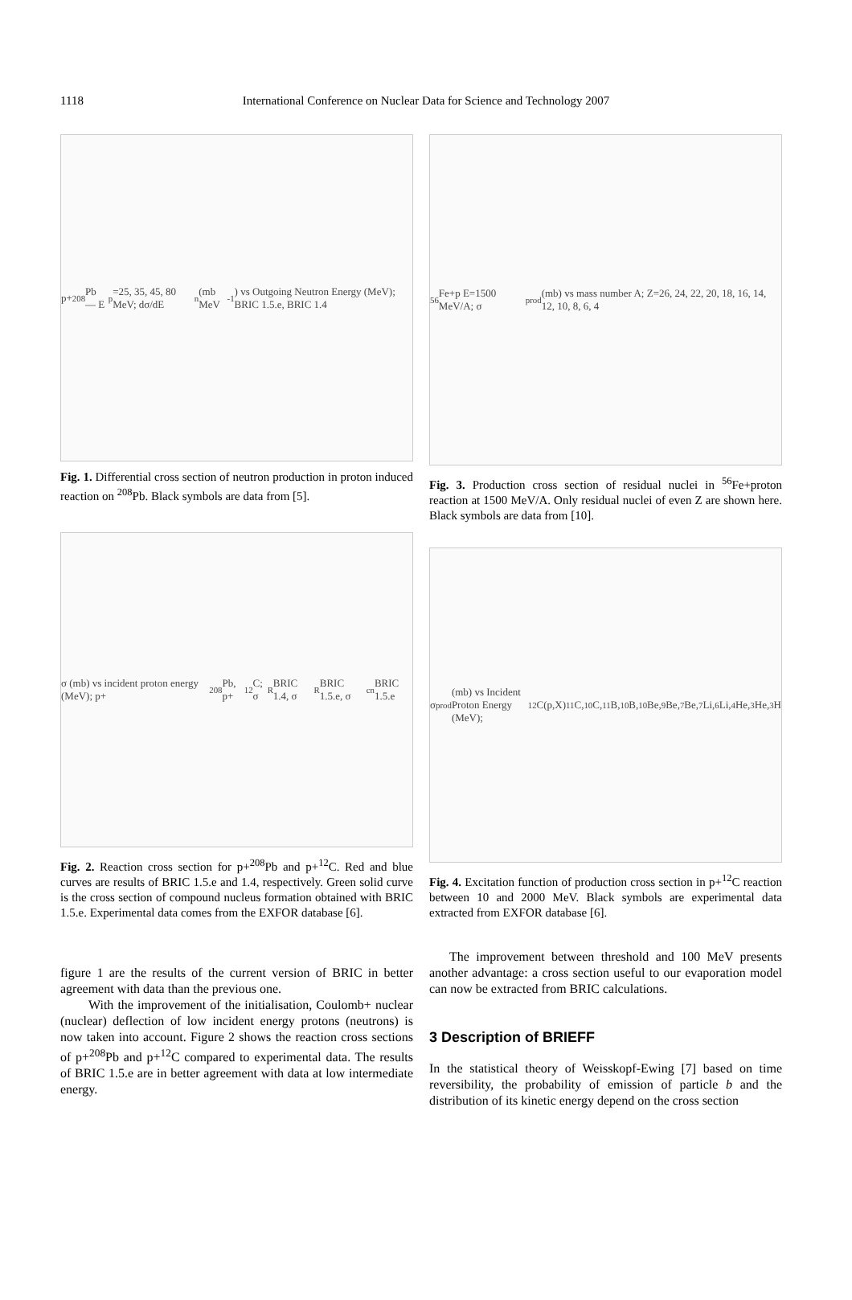1118
International Conference on Nuclear Data for Science and Technology 2007
p+<sup>208</sup>Pb — E<sub>p</sub>=25, 35, 45, 80 MeV; dσ/dE<sub>n</sub> (mb MeV<sup>-1</sup>) vs Outgoing Neutron Energy (MeV); BRIC 1.5.e, BRIC 1.4
Fig. 1. Differential cross section of neutron production in proton induced reaction on <sup>208</sup>Pb. Black symbols are data from [5].
σ (mb) vs incident proton energy (MeV); p+<sup>208</sup>Pb, p+<sup>12</sup>C; σ<sub>R</sub> BRIC 1.4, σ<sub>R</sub> BRIC 1.5.e, σ<sub>cn</sub> BRIC 1.5.e
Fig. 2. Reaction cross section for p+<sup>208</sup>Pb and p+<sup>12</sup>C. Red and blue curves are results of BRIC 1.5.e and 1.4, respectively. Green solid curve is the cross section of compound nucleus formation obtained with BRIC 1.5.e. Experimental data comes from the EXFOR database [6].
figure 1 are the results of the current version of BRIC in better agreement with data than the previous one.
With the improvement of the initialisation, Coulomb+ nuclear (nuclear) deflection of low incident energy protons (neutrons) is now taken into account. Figure 2 shows the reaction cross sections of p+<sup>208</sup>Pb and p+<sup>12</sup>C compared to experimental data. The results of BRIC 1.5.e are in better agreement with data at low intermediate energy.
<sup>56</sup>Fe+p E=1500 MeV/A; σ<sub>prod</sub> (mb) vs mass number A; Z=26, 24, 22, 20, 18, 16, 14, 12, 10, 8, 6, 4
Fig. 3. Production cross section of residual nuclei in <sup>56</sup>Fe+proton reaction at 1500 MeV/A. Only residual nuclei of even Z are shown here. Black symbols are data from [10].
σ<sub>prod</sub> (mb) vs Incident Proton Energy (MeV); <sup>12</sup>C(p,X)<sup>11</sup>C, <sup>10</sup>C, <sup>11</sup>B, <sup>10</sup>B, <sup>10</sup>Be, <sup>9</sup>Be, <sup>7</sup>Be, <sup>7</sup>Li, <sup>6</sup>Li, <sup>4</sup>He, <sup>3</sup>He, <sup>3</sup>H
Fig. 4. Excitation function of production cross section in p+<sup>12</sup>C reaction between 10 and 2000 MeV. Black symbols are experimental data extracted from EXFOR database [6].
The improvement between threshold and 100 MeV presents another advantage: a cross section useful to our evaporation model can now be extracted from BRIC calculations.
3 Description of BRIEFF
In the statistical theory of Weisskopf-Ewing [7] based on time reversibility, the probability of emission of particle b and the distribution of its kinetic energy depend on the cross section